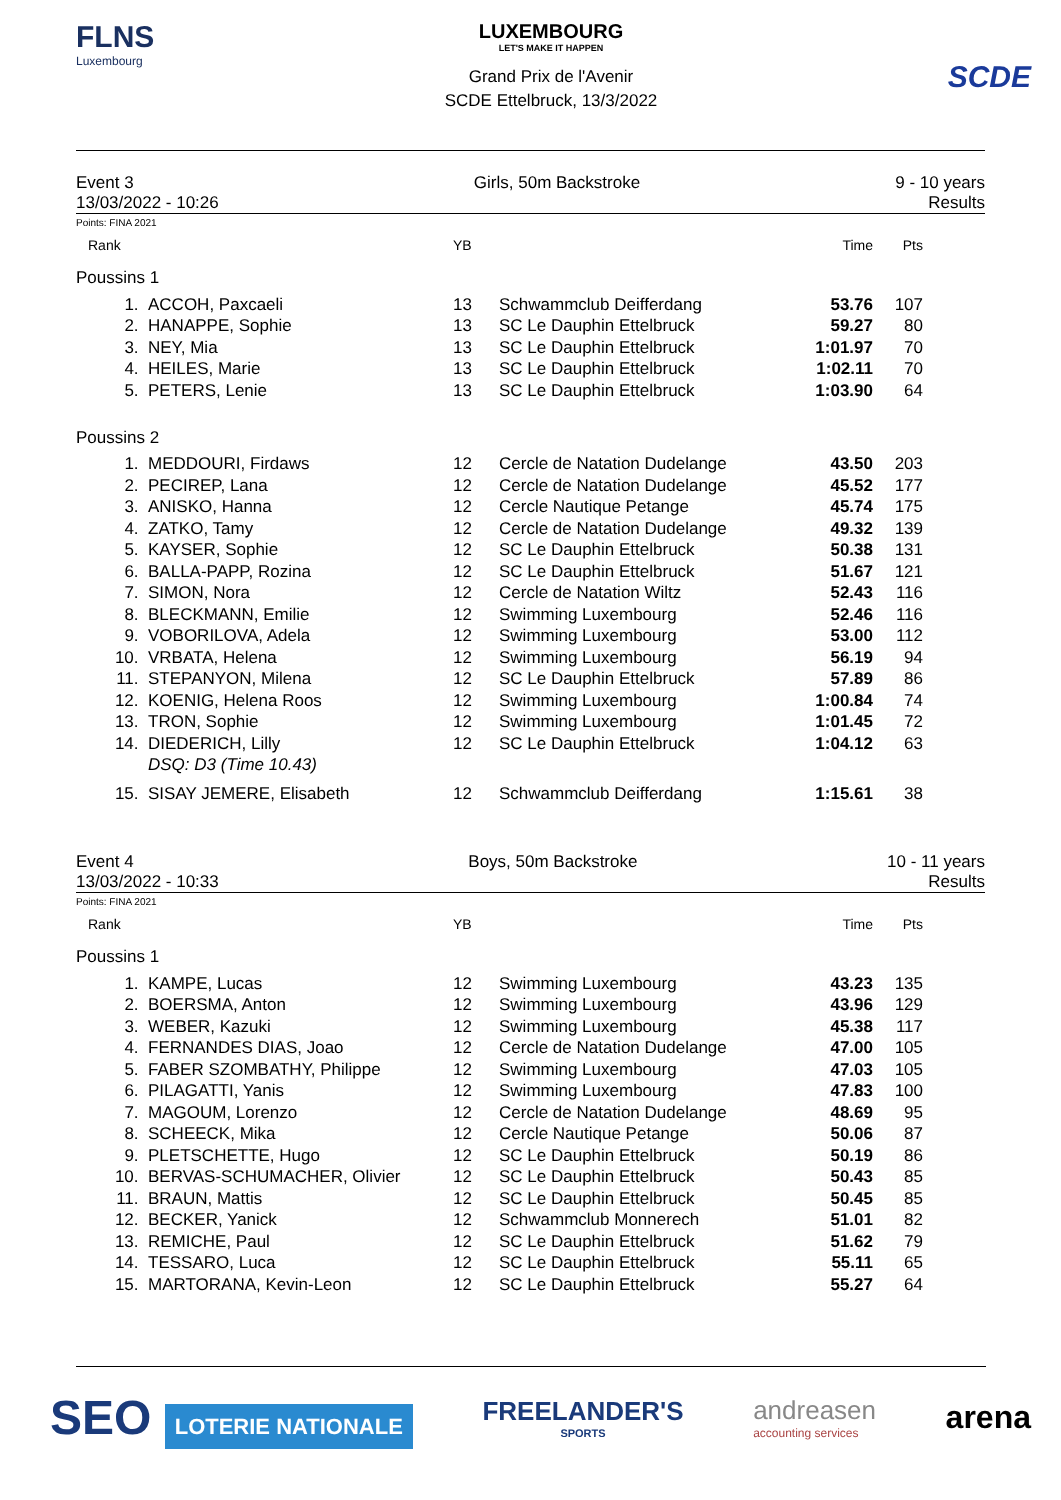FLNS
Luxembourg
LUXEMBOURG
LET'S MAKE IT HAPPEN
Grand Prix de l'Avenir
SCDE Ettelbruck, 13/3/2022
SCDE
Event 3
13/03/2022 - 10:26
Girls, 50m Backstroke 9 - 10 years
Results
Points: FINA 2021
| Rank | | YB | | Time | Pts | |
| --- | --- | --- | --- | --- | --- | --- |
| Poussins 1 | | | | | | |
| 1. | ACCOH, Paxcaeli | 13 | Schwammclub Deifferdang | 53.76 | 107 | |
| 2. | HANAPPE, Sophie | 13 | SC Le Dauphin Ettelbruck | 59.27 | 80 | |
| 3. | NEY, Mia | 13 | SC Le Dauphin Ettelbruck | 1:01.97 | 70 | |
| 4. | HEILES, Marie | 13 | SC Le Dauphin Ettelbruck | 1:02.11 | 70 | |
| 5. | PETERS, Lenie | 13 | SC Le Dauphin Ettelbruck | 1:03.90 | 64 | |
| Poussins 2 | | | | | | |
| 1. | MEDDOURI, Firdaws | 12 | Cercle de Natation Dudelange | 43.50 | 203 | |
| 2. | PECIREP, Lana | 12 | Cercle de Natation Dudelange | 45.52 | 177 | |
| 3. | ANISKO, Hanna | 12 | Cercle Nautique Petange | 45.74 | 175 | |
| 4. | ZATKO, Tamy | 12 | Cercle de Natation Dudelange | 49.32 | 139 | |
| 5. | KAYSER, Sophie | 12 | SC Le Dauphin Ettelbruck | 50.38 | 131 | |
| 6. | BALLA-PAPP, Rozina | 12 | SC Le Dauphin Ettelbruck | 51.67 | 121 | |
| 7. | SIMON, Nora | 12 | Cercle de Natation Wiltz | 52.43 | 116 | |
| 8. | BLECKMANN, Emilie | 12 | Swimming Luxembourg | 52.46 | 116 | |
| 9. | VOBORILOVA, Adela | 12 | Swimming Luxembourg | 53.00 | 112 | |
| 10. | VRBATA, Helena | 12 | Swimming Luxembourg | 56.19 | 94 | |
| 11. | STEPANYON, Milena | 12 | SC Le Dauphin Ettelbruck | 57.89 | 86 | |
| 12. | KOENIG, Helena Roos | 12 | Swimming Luxembourg | 1:00.84 | 74 | |
| 13. | TRON, Sophie | 12 | Swimming Luxembourg | 1:01.45 | 72 | |
| 14. | DIEDERICH, Lilly | 12 | SC Le Dauphin Ettelbruck | 1:04.12 | 63 | |
| | DSQ: D3 (Time 10.43) | | | | | |
| 15. | SISAY JEMERE, Elisabeth | 12 | Schwammclub Deifferdang | 1:15.61 | 38 | |
Event 4
13/03/2022 - 10:33
Boys, 50m Backstroke 10 - 11 years
Results
Points: FINA 2021
| Rank | | YB | | Time | Pts | |
| --- | --- | --- | --- | --- | --- | --- |
| Poussins 1 | | | | | | |
| 1. | KAMPE, Lucas | 12 | Swimming Luxembourg | 43.23 | 135 | |
| 2. | BOERSMA, Anton | 12 | Swimming Luxembourg | 43.96 | 129 | |
| 3. | WEBER, Kazuki | 12 | Swimming Luxembourg | 45.38 | 117 | |
| 4. | FERNANDES DIAS, Joao | 12 | Cercle de Natation Dudelange | 47.00 | 105 | |
| 5. | FABER SZOMBATHY, Philippe | 12 | Swimming Luxembourg | 47.03 | 105 | |
| 6. | PILAGATTI, Yanis | 12 | Swimming Luxembourg | 47.83 | 100 | |
| 7. | MAGOUM, Lorenzo | 12 | Cercle de Natation Dudelange | 48.69 | 95 | |
| 8. | SCHEECK, Mika | 12 | Cercle Nautique Petange | 50.06 | 87 | |
| 9. | PLETSCHETTE, Hugo | 12 | SC Le Dauphin Ettelbruck | 50.19 | 86 | |
| 10. | BERVAS-SCHUMACHER, Olivier | 12 | SC Le Dauphin Ettelbruck | 50.43 | 85 | |
| 11. | BRAUN, Mattis | 12 | SC Le Dauphin Ettelbruck | 50.45 | 85 | |
| 12. | BECKER, Yanick | 12 | Schwammclub Monnerech | 51.01 | 82 | |
| 13. | REMICHE, Paul | 12 | SC Le Dauphin Ettelbruck | 51.62 | 79 | |
| 14. | TESSARO, Luca | 12 | SC Le Dauphin Ettelbruck | 55.11 | 65 | |
| 15. | MARTORANA, Kevin-Leon | 12 | SC Le Dauphin Ettelbruck | 55.27 | 64 | |
SEO LOTERIE NATIONALE
FREELANDER'S
SPORTS
andreasen
accounting services
arena